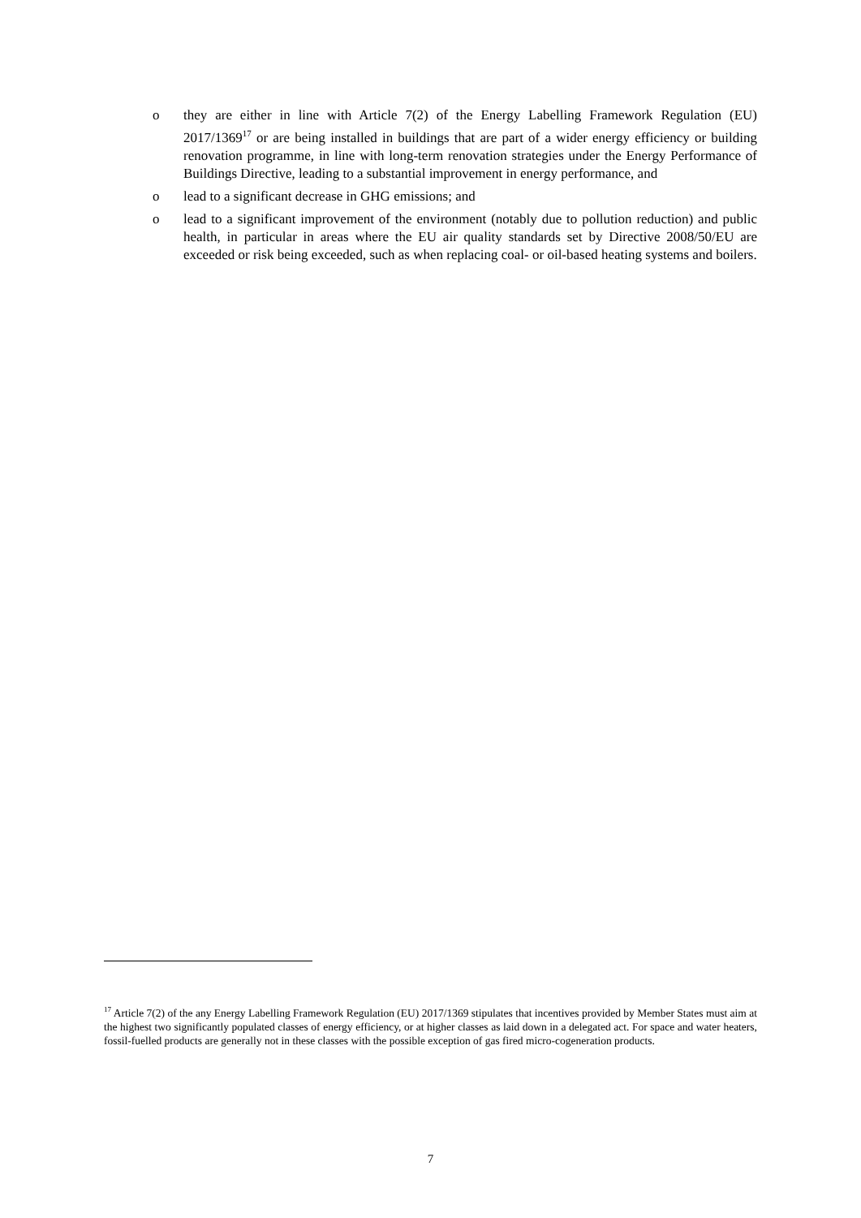o they are either in line with Article 7(2) of the Energy Labelling Framework Regulation (EU) 2017/1369<sup>17</sup> or are being installed in buildings that are part of a wider energy efficiency or building renovation programme, in line with long-term renovation strategies under the Energy Performance of Buildings Directive, leading to a substantial improvement in energy performance, and
o lead to a significant decrease in GHG emissions; and
o lead to a significant improvement of the environment (notably due to pollution reduction) and public health, in particular in areas where the EU air quality standards set by Directive 2008/50/EU are exceeded or risk being exceeded, such as when replacing coal- or oil-based heating systems and boilers.
<sup>17</sup> Article 7(2) of the any Energy Labelling Framework Regulation (EU) 2017/1369 stipulates that incentives provided by Member States must aim at the highest two significantly populated classes of energy efficiency, or at higher classes as laid down in a delegated act. For space and water heaters, fossil-fuelled products are generally not in these classes with the possible exception of gas fired micro-cogeneration products.
7